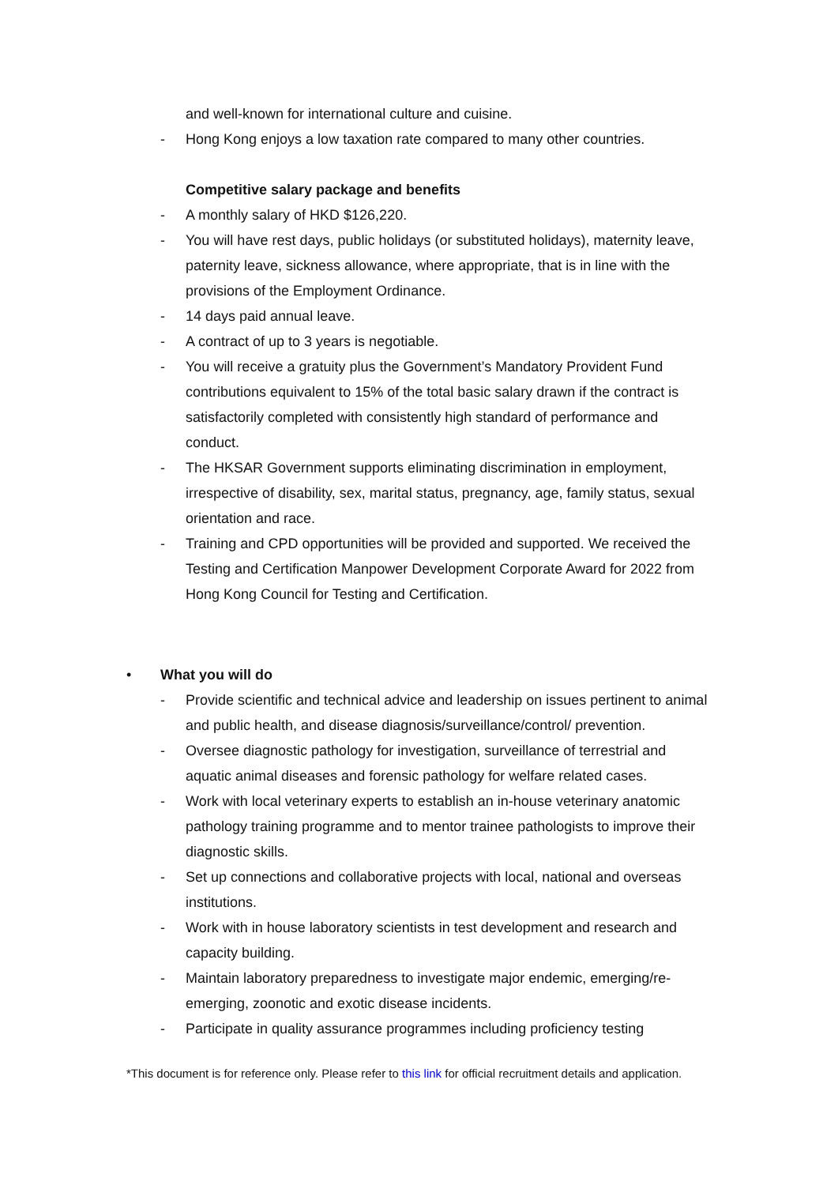and well-known for international culture and cuisine.
- Hong Kong enjoys a low taxation rate compared to many other countries.
Competitive salary package and benefits
- A monthly salary of HKD $126,220.
- You will have rest days, public holidays (or substituted holidays), maternity leave, paternity leave, sickness allowance, where appropriate, that is in line with the provisions of the Employment Ordinance.
- 14 days paid annual leave.
- A contract of up to 3 years is negotiable.
- You will receive a gratuity plus the Government’s Mandatory Provident Fund contributions equivalent to 15% of the total basic salary drawn if the contract is satisfactorily completed with consistently high standard of performance and conduct.
- The HKSAR Government supports eliminating discrimination in employment, irrespective of disability, sex, marital status, pregnancy, age, family status, sexual orientation and race.
- Training and CPD opportunities will be provided and supported. We received the Testing and Certification Manpower Development Corporate Award for 2022 from Hong Kong Council for Testing and Certification.
•
What you will do
- Provide scientific and technical advice and leadership on issues pertinent to animal and public health, and disease diagnosis/surveillance/control/ prevention.
- Oversee diagnostic pathology for investigation, surveillance of terrestrial and aquatic animal diseases and forensic pathology for welfare related cases.
- Work with local veterinary experts to establish an in-house veterinary anatomic pathology training programme and to mentor trainee pathologists to improve their diagnostic skills.
- Set up connections and collaborative projects with local, national and overseas institutions.
- Work with in house laboratory scientists in test development and research and capacity building.
- Maintain laboratory preparedness to investigate major endemic, emerging/re-emerging, zoonotic and exotic disease incidents.
- Participate in quality assurance programmes including proficiency testing
*This document is for reference only. Please refer to this link for official recruitment details and application.